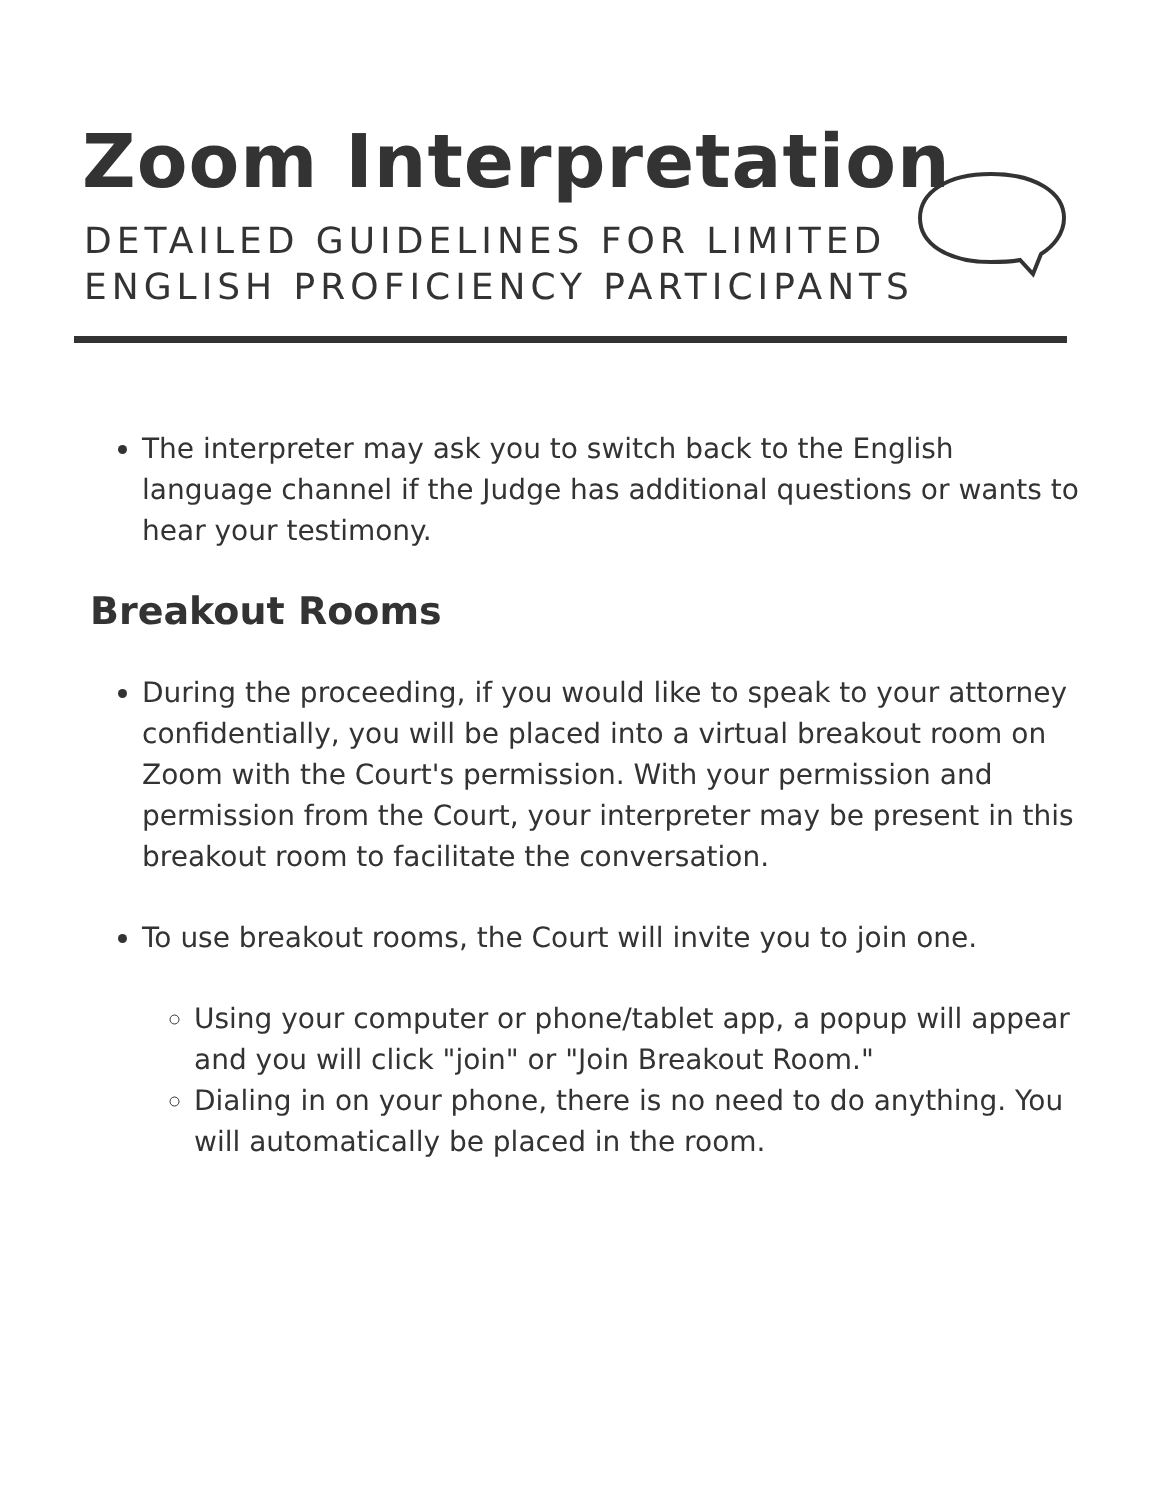Zoom Interpretation
DETAILED GUIDELINES FOR LIMITED
ENGLISH PROFICIENCY PARTICIPANTS
The interpreter may ask you to switch back to the English language channel if the Judge has additional questions or wants to hear your testimony.
Breakout Rooms
During the proceeding, if you would like to speak to your attorney confidentially, you will be placed into a virtual breakout room on Zoom with the Court's permission. With your permission and permission from the Court, your interpreter may be present in this breakout room to facilitate the conversation.
To use breakout rooms, the Court will invite you to join one.
Using your computer or phone/tablet app, a popup will appear and you will click "join" or "Join Breakout Room."
Dialing in on your phone, there is no need to do anything. You will automatically be placed in the room.